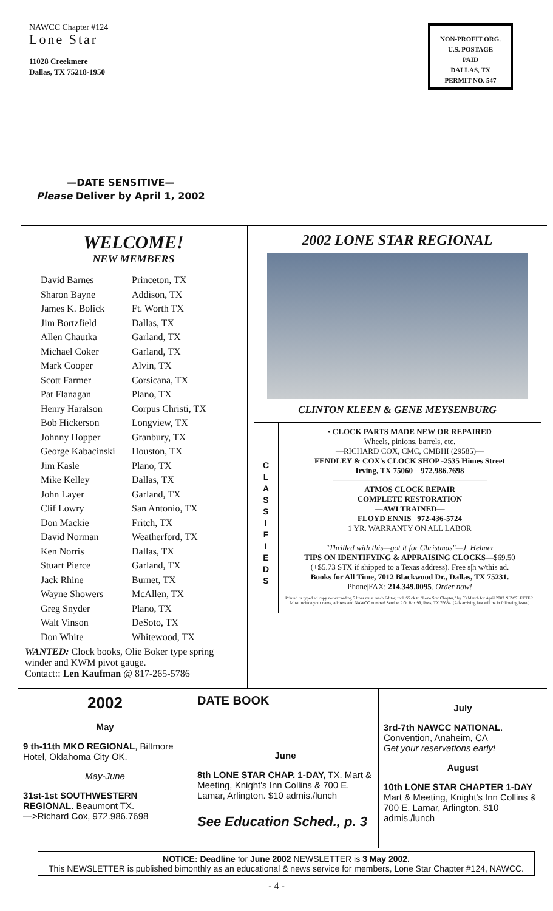NAWCC Chapter #124
Lone Star
11028 Creekmere
Dallas, TX 75218-1950
NON-PROFIT ORG.
U.S. POSTAGE
PAID
DALLAS, TX
PERMIT NO. 547
—DATE SENSITIVE—
Please Deliver by April 1, 2002
WELCOME!
NEW MEMBERS
David Barnes Princeton, TX Sharon Bayne Addison, TX James K. Bolick Ft. Worth TX Jim Bortzfield Dallas, TX Allen Chautka Garland, TX Michael Coker Garland, TX Mark Cooper Alvin, TX Scott Farmer Corsicana, TX Pat Flanagan Plano, TX Henry Haralson Corpus Christi, TX Bob Hickerson Longview, TX Johnny Hopper Granbury, TX George Kabacinski Houston, TX Jim Kasle Plano, TX Mike Kelley Dallas, TX John Layer Garland, TX Clif Lowry San Antonio, TX Don Mackie Fritch, TX David Norman Weatherford, TX Ken Norris Dallas, TX Stuart Pierce Garland, TX Jack Rhine Burnet, TX Wayne Showers McAllen, TX Greg Snyder Plano, TX Walt Vinson DeSoto, TX Don White Whitewood, TX
WANTED: Clock books, Olie Boker type spring winder and KWM pivot gauge.
Contact:: Len Kaufman @ 817-265-5786
2002 LONE STAR REGIONAL
CLINTON KLEEN & GENE MEYSENBURG
C
L
A
S
S
I
F
I
E
D
S
• CLOCK PARTS MADE NEW OR REPAIRED
Wheels, pinions, barrels, etc.
—RICHARD COX, CMC, CMBHI (29585)—
FENDLEY & COX's CLOCK SHOP -2535 Himes Street
Irving, TX 75060 972.986.7698
ATMOS CLOCK REPAIR
COMPLETE RESTORATION
—AWI TRAINED—
FLOYD ENNIS 972-436-5724
1 YR. WARRANTY ON ALL LABOR
"Thrilled with this—got it for Christmas"—J. Helmer
TIPS ON IDENTIFYING & APPRAISING CLOCKS—$69.50
(+$5.73 STX if shipped to a Texas address). Free s|h w/this ad.
Books for All Time, 7012 Blackwood Dr., Dallas, TX 75231.
Phone|FAX: 214.349.0095. Order now!
Printed or typed ad copy not exceeding 5 lines must reach Editor, incl. $5 ck to "Lone Star Chapter," by 03 March for April 2002 NEWSLETTER. Must include your name, address and NAWCC number! Send to P.O. Box 99, Ross, TX 76684. [Ads arriving late will be in following issue.]
2002
May
9 th-11th MKO REGIONAL, Biltmore Hotel, Oklahoma City OK.
May-June
31st-1st SOUTHWESTERN REGIONAL. Beaumont TX.
—>Richard Cox, 972.986.7698
DATE BOOK
June
8th LONE STAR CHAP. 1-DAY, TX. Mart & Meeting, Knight's Inn Collins & 700 E. Lamar, Arlington. $10 admis./lunch
See Education Sched., p. 3
July
3rd-7th NAWCC NATIONAL. Convention, Anaheim, CA
Get your reservations early!
August
10th LONE STAR CHAPTER 1-DAY Mart & Meeting, Knight's Inn Collins & 700 E. Lamar, Arlington. $10 admis./lunch
NOTICE: Deadline for June 2002 NEWSLETTER is 3 May 2002.
This NEWSLETTER is published bimonthly as an educational & news service for members, Lone Star Chapter #124, NAWCC.
- 4 -